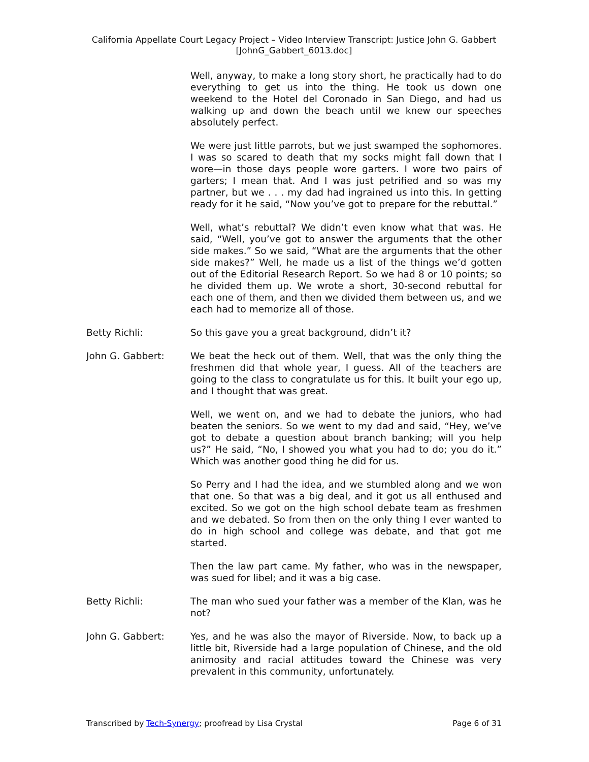California Appellate Court Legacy Project – Video Interview Transcript: Justice John G. Gabbert
[JohnG_Gabbert_6013.doc]
Well, anyway, to make a long story short, he practically had to do everything to get us into the thing. He took us down one weekend to the Hotel del Coronado in San Diego, and had us walking up and down the beach until we knew our speeches absolutely perfect.
We were just little parrots, but we just swamped the sophomores. I was so scared to death that my socks might fall down that I wore—in those days people wore garters. I wore two pairs of garters; I mean that. And I was just petrified and so was my partner, but we . . . my dad had ingrained us into this. In getting ready for it he said, “Now you’ve got to prepare for the rebuttal.”
Well, what’s rebuttal? We didn’t even know what that was. He said, “Well, you’ve got to answer the arguments that the other side makes.” So we said, “What are the arguments that the other side makes?” Well, he made us a list of the things we’d gotten out of the Editorial Research Report. So we had 8 or 10 points; so he divided them up. We wrote a short, 30-second rebuttal for each one of them, and then we divided them between us, and we each had to memorize all of those.
Betty Richli: So this gave you a great background, didn’t it?
John G. Gabbert: We beat the heck out of them. Well, that was the only thing the freshmen did that whole year, I guess. All of the teachers are going to the class to congratulate us for this. It built your ego up, and I thought that was great.
Well, we went on, and we had to debate the juniors, who had beaten the seniors. So we went to my dad and said, “Hey, we’ve got to debate a question about branch banking; will you help us?” He said, “No, I showed you what you had to do; you do it.” Which was another good thing he did for us.
So Perry and I had the idea, and we stumbled along and we won that one. So that was a big deal, and it got us all enthused and excited. So we got on the high school debate team as freshmen and we debated. So from then on the only thing I ever wanted to do in high school and college was debate, and that got me started.
Then the law part came. My father, who was in the newspaper, was sued for libel; and it was a big case.
Betty Richli: The man who sued your father was a member of the Klan, was he not?
John G. Gabbert: Yes, and he was also the mayor of Riverside. Now, to back up a little bit, Riverside had a large population of Chinese, and the old animosity and racial attitudes toward the Chinese was very prevalent in this community, unfortunately.
Transcribed by Tech-Synergy; proofread by Lisa Crystal Page 6 of 31